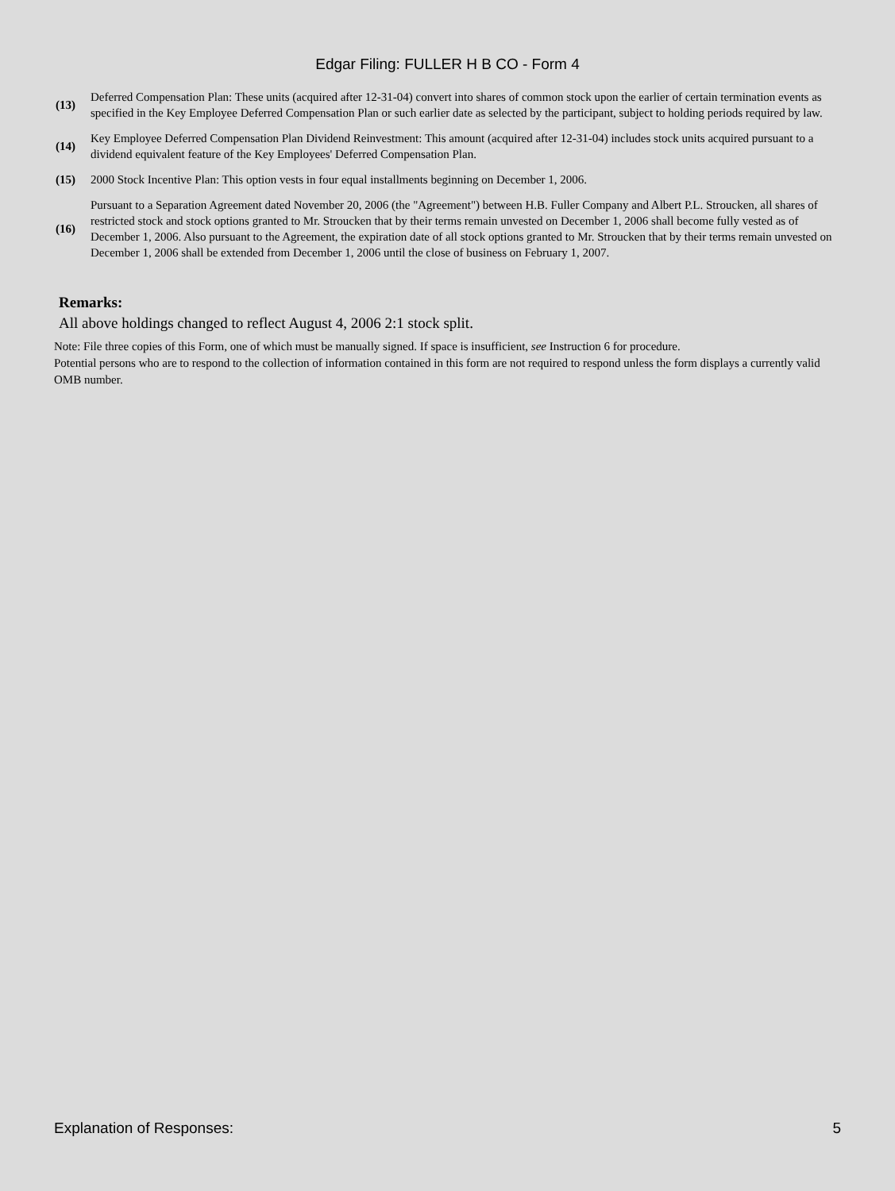Edgar Filing: FULLER H B CO - Form 4
| (13) | Deferred Compensation Plan: These units (acquired after 12-31-04) convert into shares of common stock upon the earlier of certain termination events as specified in the Key Employee Deferred Compensation Plan or such earlier date as selected by the participant, subject to holding periods required by law. |
| (14) | Key Employee Deferred Compensation Plan Dividend Reinvestment: This amount (acquired after 12-31-04) includes stock units acquired pursuant to a dividend equivalent feature of the Key Employees' Deferred Compensation Plan. |
| (15) | 2000 Stock Incentive Plan: This option vests in four equal installments beginning on December 1, 2006. |
| (16) | Pursuant to a Separation Agreement dated November 20, 2006 (the "Agreement") between H.B. Fuller Company and Albert P.L. Stroucken, all shares of restricted stock and stock options granted to Mr. Stroucken that by their terms remain unvested on December 1, 2006 shall become fully vested as of December 1, 2006. Also pursuant to the Agreement, the expiration date of all stock options granted to Mr. Stroucken that by their terms remain unvested on December 1, 2006 shall be extended from December 1, 2006 until the close of business on February 1, 2007. |
Remarks:
All above holdings changed to reflect August 4, 2006 2:1 stock split.
Note: File three copies of this Form, one of which must be manually signed. If space is insufficient, see Instruction 6 for procedure.
Potential persons who are to respond to the collection of information contained in this form are not required to respond unless the form displays a currently valid OMB number.
Explanation of Responses: 5